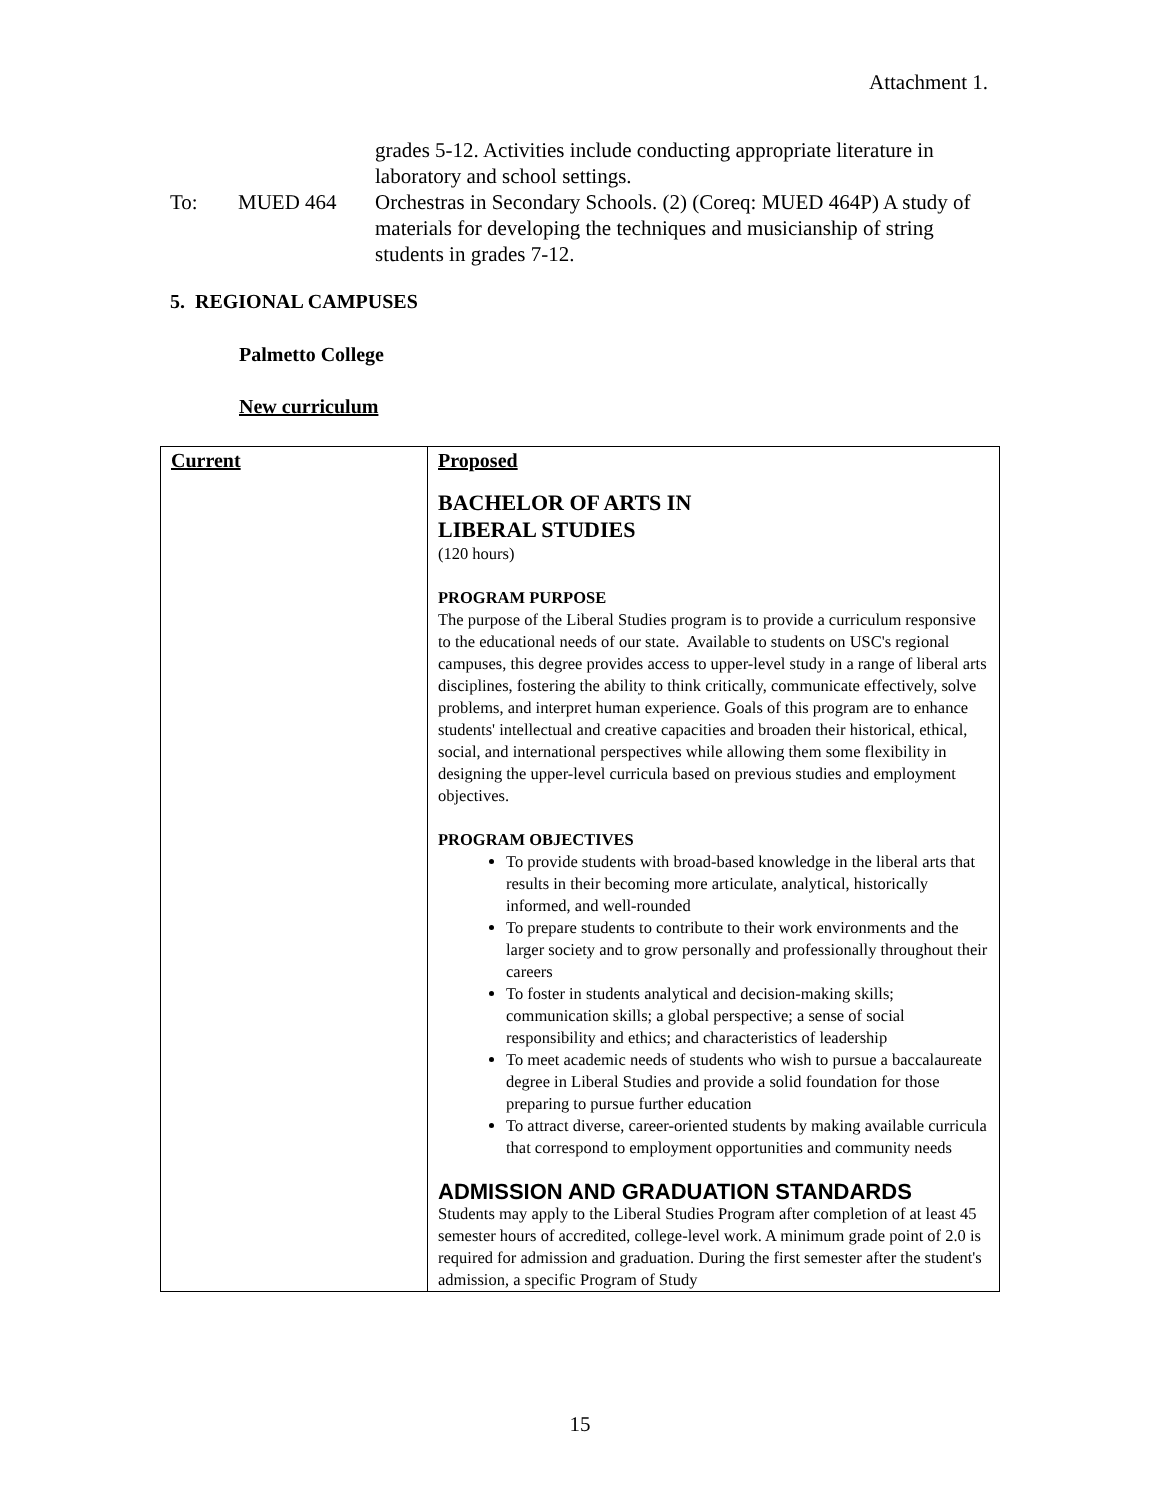Attachment 1.
grades 5-12. Activities include conducting appropriate literature in laboratory and school settings.
To: MUED 464 Orchestras in Secondary Schools. (2) (Coreq: MUED 464P) A study of materials for developing the techniques and musicianship of string students in grades 7-12.
5. REGIONAL CAMPUSES
Palmetto College
New curriculum
| Current | Proposed BACHELOR OF ARTS IN LIBERAL STUDIES (120 hours) PROGRAM PURPOSE The purpose of the Liberal Studies program is to provide a curriculum responsive to the educational needs of our state. Available to students on USC's regional campuses, this degree provides access to upper-level study in a range of liberal arts disciplines, fostering the ability to think critically, communicate effectively, solve problems, and interpret human experience. Goals of this program are to enhance students' intellectual and creative capacities and broaden their historical, ethical, social, and international perspectives while allowing them some flexibility in designing the upper-level curricula based on previous studies and employment objectives. PROGRAM OBJECTIVES To provide students with broad-based knowledge in the liberal arts that results in their becoming more articulate, analytical, historically informed, and well-rounded To prepare students to contribute to their work environments and the larger society and to grow personally and professionally throughout their careers To foster in students analytical and decision-making skills; communication skills; a global perspective; a sense of social responsibility and ethics; and characteristics of leadership To meet academic needs of students who wish to pursue a baccalaureate degree in Liberal Studies and provide a solid foundation for those preparing to pursue further education To attract diverse, career-oriented students by making available curricula that correspond to employment opportunities and community needs ADMISSION AND GRADUATION STANDARDS Students may apply to the Liberal Studies Program after completion of at least 45 semester hours of accredited, college-level work. A minimum grade point of 2.0 is required for admission and graduation. During the first semester after the student's admission, a specific Program of Study |
15